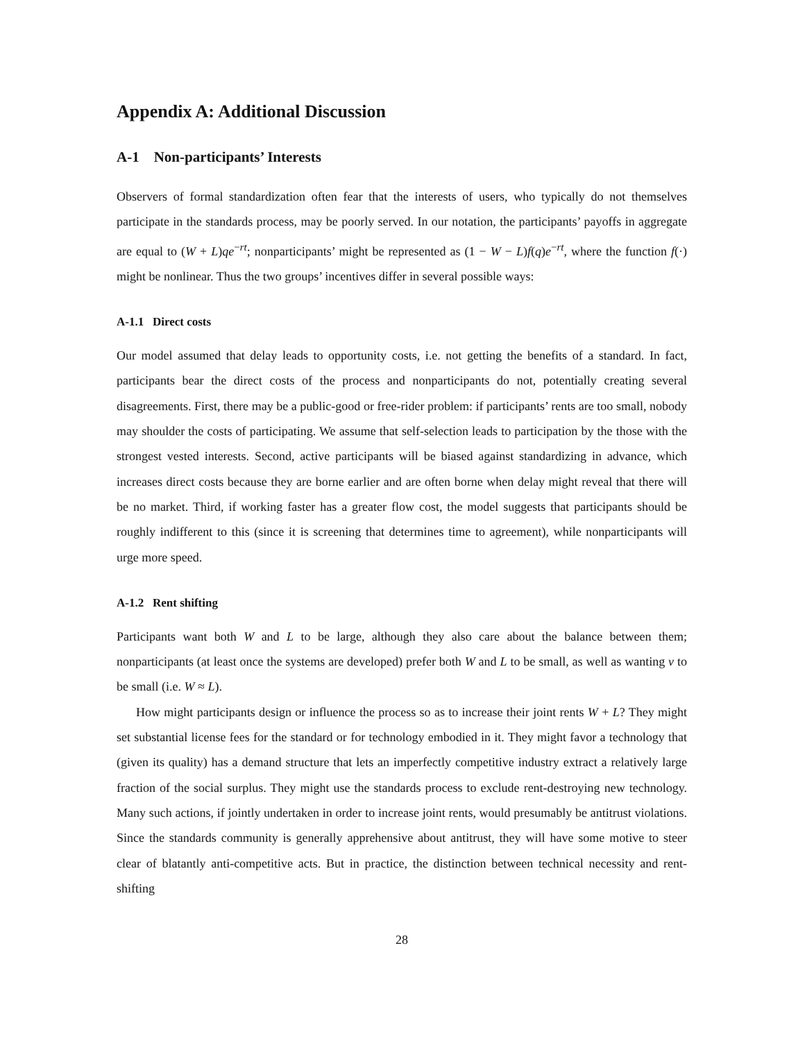Appendix A: Additional Discussion
A-1 Non-participants’ Interests
Observers of formal standardization often fear that the interests of users, who typically do not themselves participate in the standards process, may be poorly served. In our notation, the participants’ payoffs in aggregate are equal to (W + L)qe<sup>−rt</sup>; nonparticipants’ might be represented as (1 − W − L)f(q)e<sup>−rt</sup>, where the function f(·) might be nonlinear. Thus the two groups’ incentives differ in several possible ways:
A-1.1 Direct costs
Our model assumed that delay leads to opportunity costs, i.e. not getting the benefits of a standard. In fact, participants bear the direct costs of the process and nonparticipants do not, potentially creating several disagreements. First, there may be a public-good or free-rider problem: if participants’ rents are too small, nobody may shoulder the costs of participating. We assume that self-selection leads to participation by the those with the strongest vested interests. Second, active participants will be biased against standardizing in advance, which increases direct costs because they are borne earlier and are often borne when delay might reveal that there will be no market. Third, if working faster has a greater flow cost, the model suggests that participants should be roughly indifferent to this (since it is screening that determines time to agreement), while nonparticipants will urge more speed.
A-1.2 Rent shifting
Participants want both W and L to be large, although they also care about the balance between them; nonparticipants (at least once the systems are developed) prefer both W and L to be small, as well as wanting v to be small (i.e. W ≈ L).
How might participants design or influence the process so as to increase their joint rents W + L? They might set substantial license fees for the standard or for technology embodied in it. They might favor a technology that (given its quality) has a demand structure that lets an imperfectly competitive industry extract a relatively large fraction of the social surplus. They might use the standards process to exclude rent-destroying new technology. Many such actions, if jointly undertaken in order to increase joint rents, would presumably be antitrust violations. Since the standards community is generally apprehensive about antitrust, they will have some motive to steer clear of blatantly anti-competitive acts. But in practice, the distinction between technical necessity and rent-shifting
28